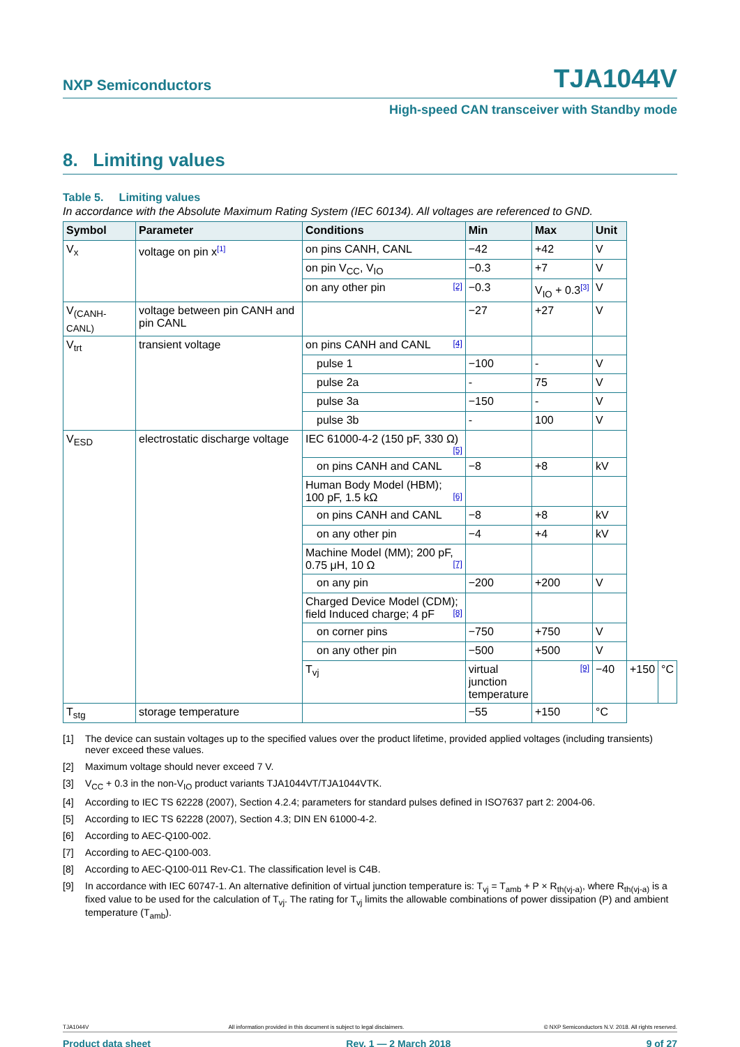NXP Semiconductors TJA1044V
High-speed CAN transceiver with Standby mode
8. Limiting values
Table 5. Limiting values
In accordance with the Absolute Maximum Rating System (IEC 60134). All voltages are referenced to GND.
| Symbol | Parameter | Conditions | Min | Max | Unit | | |
| --- | --- | --- | --- | --- | --- | --- | --- |
| V<sub>x</sub> | voltage on pin x<sup>[1]</sup> | on pins CANH, CANL | −42 | +42 | V | | |
| | | on pin V<sub>CC</sub>, V<sub>IO</sub> | −0.3 | +7 | V | | |
| | | on any other pin [2] | −0.3 | V<sub>IO</sub> + 0.3<sup>[3]</sup> | V | | |
| V<sub>(CANH-CANL)</sub> | voltage between pin CANH and pin CANL | | −27 | +27 | V | | |
| V<sub>trt</sub> | transient voltage | on pins CANH and CANL [4] | | | | | |
| | | pulse 1 | −100 | - | V | | |
| | | pulse 2a | - | 75 | V | | |
| | | pulse 3a | −150 | - | V | | |
| | | pulse 3b | - | 100 | V | | |
| V<sub>ESD</sub> | electrostatic discharge voltage | IEC 61000-4-2 (150 pF, 330 Ω) [5] | | | | | |
| | | on pins CANH and CANL | −8 | +8 | kV | | |
| | | Human Body Model (HBM); 100 pF, 1.5 kΩ [6] | | | | | |
| | | on pins CANH and CANL | −8 | +8 | kV | | |
| | | on any other pin | −4 | +4 | kV | | |
| | | Machine Model (MM); 200 pF, 0.75 μH, 10 Ω [7] | | | | | |
| | | on any pin | −200 | +200 | V | | |
| | | Charged Device Model (CDM); field Induced charge; 4 pF [8] | | | | | |
| | | on corner pins | −750 | +750 | V | | |
| | | on any other pin | −500 | +500 | V | | |
| | | T<sub>vj</sub> | virtual junction temperature | [9] | −40 | +150 | °C |
| T<sub>stg</sub> | storage temperature | | −55 | +150 | °C | | |
[1] The device can sustain voltages up to the specified values over the product lifetime, provided applied voltages (including transients) never exceed these values.
[2] Maximum voltage should never exceed 7 V.
[3] V<sub>CC</sub> + 0.3 in the non-V<sub>IO</sub> product variants TJA1044VT/TJA1044VTK.
[4] According to IEC TS 62228 (2007), Section 4.2.4; parameters for standard pulses defined in ISO7637 part 2: 2004-06.
[5] According to IEC TS 62228 (2007), Section 4.3; DIN EN 61000-4-2.
[6] According to AEC-Q100-002.
[7] According to AEC-Q100-003.
[8] According to AEC-Q100-011 Rev-C1. The classification level is C4B.
[9] In accordance with IEC 60747-1. An alternative definition of virtual junction temperature is: T<sub>vj</sub> = T<sub>amb</sub> + P × R<sub>th(vj-a)</sub>, where R<sub>th(vj-a)</sub> is a fixed value to be used for the calculation of T<sub>vj</sub>. The rating for T<sub>vj</sub> limits the allowable combinations of power dissipation (P) and ambient temperature (T<sub>amb</sub>).
TJA1044V All information provided in this document is subject to legal disclaimers. © NXP Semiconductors N.V. 2018. All rights reserved.
Product data sheet Rev. 1 — 2 March 2018 9 of 27